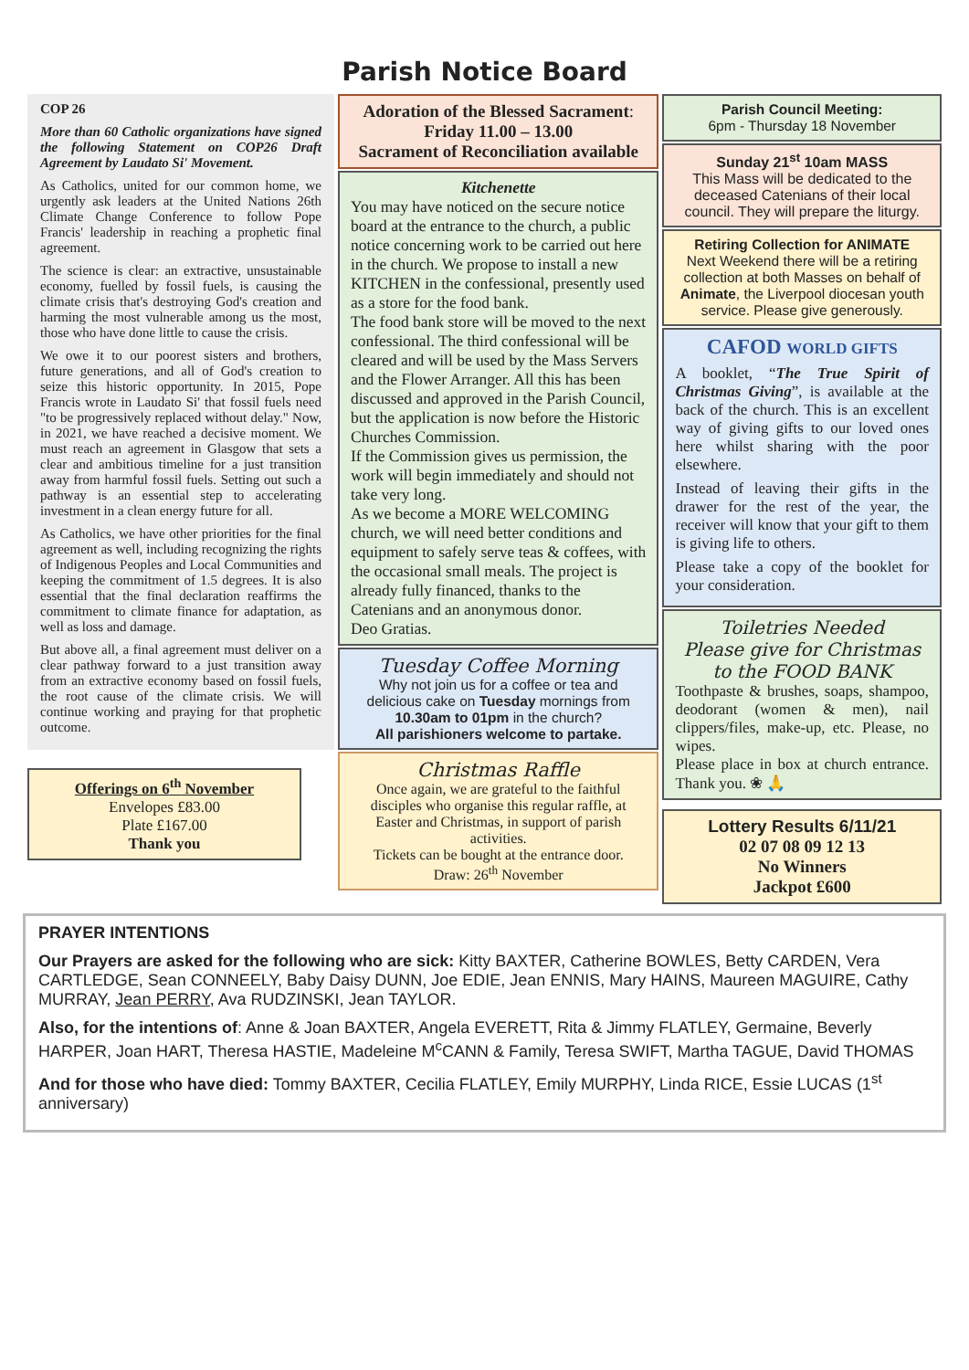Parish Notice Board
COP 26
More than 60 Catholic organizations have signed the following Statement on COP26 Draft Agreement by Laudato Si' Movement.
As Catholics, united for our common home, we urgently ask leaders at the United Nations 26th Climate Change Conference to follow Pope Francis' leadership in reaching a prophetic final agreement.
The science is clear: an extractive, unsustainable economy, fuelled by fossil fuels, is causing the climate crisis that's destroying God's creation and harming the most vulnerable among us the most, those who have done little to cause the crisis.
We owe it to our poorest sisters and brothers, future generations, and all of God's creation to seize this historic opportunity. In 2015, Pope Francis wrote in Laudato Si' that fossil fuels need "to be progressively replaced without delay." Now, in 2021, we have reached a decisive moment. We must reach an agreement in Glasgow that sets a clear and ambitious timeline for a just transition away from harmful fossil fuels. Setting out such a pathway is an essential step to accelerating investment in a clean energy future for all.
As Catholics, we have other priorities for the final agreement as well, including recognizing the rights of Indigenous Peoples and Local Communities and keeping the commitment of 1.5 degrees. It is also essential that the final declaration reaffirms the commitment to climate finance for adaptation, as well as loss and damage.
But above all, a final agreement must deliver on a clear pathway forward to a just transition away from an extractive economy based on fossil fuels, the root cause of the climate crisis. We will continue working and praying for that prophetic outcome.
Offerings on 6<sup>th</sup> November
Envelopes £83.00
Plate £167.00
Thank you
Adoration of the Blessed Sacrament:
Friday 11.00 – 13.00
Sacrament of Reconciliation available
Kitchenette
You may have noticed on the secure notice board at the entrance to the church, a public notice concerning work to be carried out here in the church. We propose to install a new KITCHEN in the confessional, presently used as a store for the food bank.
The food bank store will be moved to the next confessional. The third confessional will be cleared and will be used by the Mass Servers and the Flower Arranger. All this has been discussed and approved in the Parish Council, but the application is now before the Historic Churches Commission.
If the Commission gives us permission, the work will begin immediately and should not take very long.
As we become a MORE WELCOMING church, we will need better conditions and equipment to safely serve teas & coffees, with the occasional small meals. The project is already fully financed, thanks to the Catenians and an anonymous donor.
Deo Gratias.
Tuesday Coffee Morning
Why not join us for a coffee or tea and delicious cake on Tuesday mornings from 10.30am to 01pm in the church?
All parishioners welcome to partake.
Christmas Raffle
Once again, we are grateful to the faithful disciples who organise this regular raffle, at Easter and Christmas, in support of parish activities.
Tickets can be bought at the entrance door.
Draw: 26<sup>th</sup> November
Parish Council Meeting:
6pm - Thursday 18 November
Sunday 21<sup>st</sup> 10am MASS
This Mass will be dedicated to the deceased Catenians of their local council. They will prepare the liturgy.
Retiring Collection for ANIMATE
Next Weekend there will be a retiring collection at both Masses on behalf of Animate, the Liverpool diocesan youth service. Please give generously.
CAFOD WORLD GIFTS
A booklet, “The True Spirit of Christmas Giving”, is available at the back of the church. This is an excellent way of giving gifts to our loved ones here whilst sharing with the poor elsewhere.
Instead of leaving their gifts in the drawer for the rest of the year, the receiver will know that your gift to them is giving life to others.
Please take a copy of the booklet for your consideration.
Toiletries Needed
Please give for Christmas
to the FOOD BANK
Toothpaste & brushes, soaps, shampoo, deodorant (women & men), nail clippers/files, make-up, etc. Please, no wipes.
Please place in box at church entrance. Thank you. ❀ 🙏
Lottery Results 6/11/21
02 07 08 09 12 13
No Winners
Jackpot £600
PRAYER INTENTIONS
Our Prayers are asked for the following who are sick: Kitty BAXTER, Catherine BOWLES, Betty CARDEN, Vera CARTLEDGE, Sean CONNEELY, Baby Daisy DUNN, Joe EDIE, Jean ENNIS, Mary HAINS, Maureen MAGUIRE, Cathy MURRAY, Jean PERRY, Ava RUDZINSKI, Jean TAYLOR.
Also, for the intentions of: Anne & Joan BAXTER, Angela EVERETT, Rita & Jimmy FLATLEY, Germaine, Beverly HARPER, Joan HART, Theresa HASTIE, Madeleine M<sup>c</sup>CANN & Family, Teresa SWIFT, Martha TAGUE, David THOMAS
And for those who have died: Tommy BAXTER, Cecilia FLATLEY, Emily MURPHY, Linda RICE, Essie LUCAS (1<sup>st</sup> anniversary)